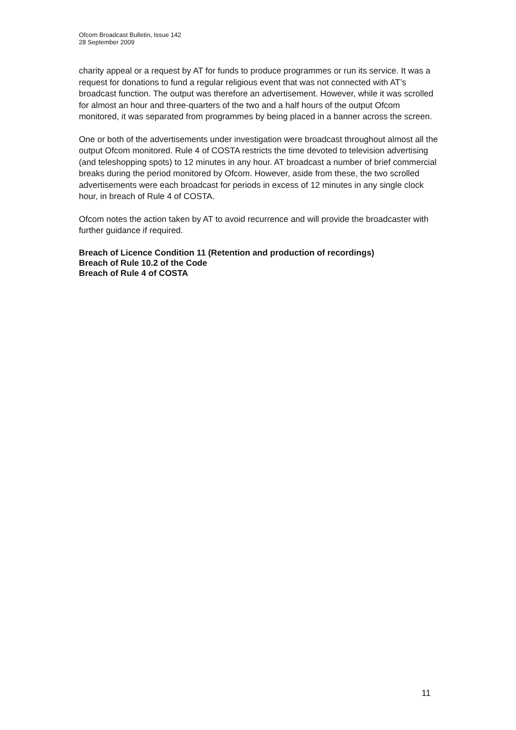Ofcom Broadcast Bulletin, Issue 142
28 September 2009
charity appeal or a request by AT for funds to produce programmes or run its service. It was a request for donations to fund a regular religious event that was not connected with AT’s broadcast function. The output was therefore an advertisement. However, while it was scrolled for almost an hour and three-quarters of the two and a half hours of the output Ofcom monitored, it was separated from programmes by being placed in a banner across the screen.
One or both of the advertisements under investigation were broadcast throughout almost all the output Ofcom monitored. Rule 4 of COSTA restricts the time devoted to television advertising (and teleshopping spots) to 12 minutes in any hour. AT broadcast a number of brief commercial breaks during the period monitored by Ofcom. However, aside from these, the two scrolled advertisements were each broadcast for periods in excess of 12 minutes in any single clock hour, in breach of Rule 4 of COSTA.
Ofcom notes the action taken by AT to avoid recurrence and will provide the broadcaster with further guidance if required.
Breach of Licence Condition 11 (Retention and production of recordings)
Breach of Rule 10.2 of the Code
Breach of Rule 4 of COSTA
11